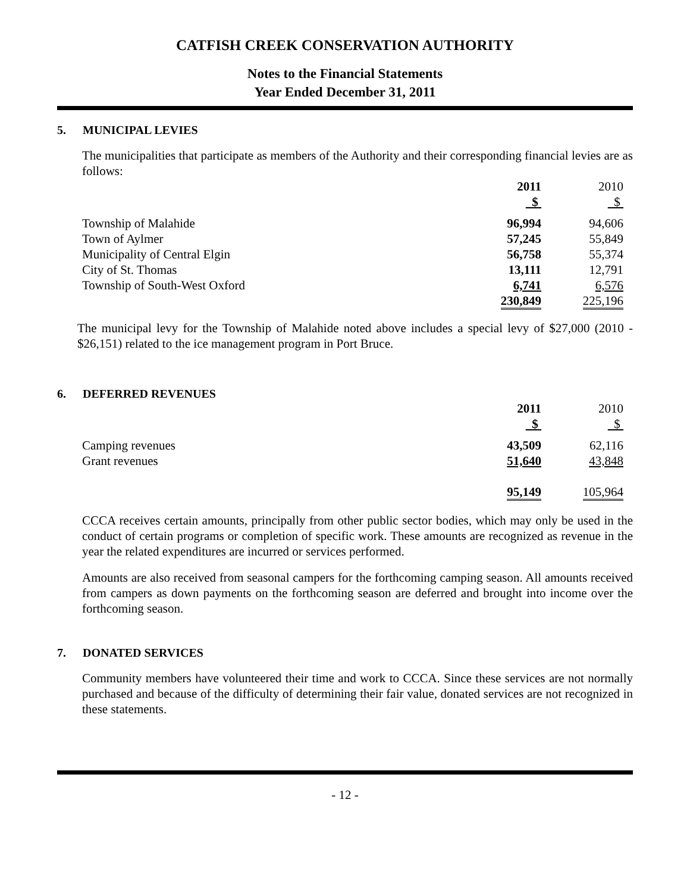CATFISH CREEK CONSERVATION AUTHORITY
Notes to the Financial Statements
Year Ended December 31, 2011
5. MUNICIPAL LEVIES
The municipalities that participate as members of the Authority and their corresponding financial levies are as follows:
| | 2011 | | 2010 |
| --- | --- | --- | --- |
| | $ | | $ |
| Township of Malahide | 96,994 | | 94,606 |
| Town of Aylmer | 57,245 | | 55,849 |
| Municipality of Central Elgin | 56,758 | | 55,374 |
| City of St. Thomas | 13,111 | | 12,791 |
| Township of South-West Oxford | 6,741 | | 6,576 |
| | 230,849 | | 225,196 |
The municipal levy for the Township of Malahide noted above includes a special levy of $27,000 (2010 - $26,151) related to the ice management program in Port Bruce.
6. DEFERRED REVENUES
| | 2011 | | 2010 |
| --- | --- | --- | --- |
| | $ | | $ |
| Camping revenues | 43,509 | | 62,116 |
| Grant revenues | 51,640 | | 43,848 |
| | 95,149 | | 105,964 |
CCCA receives certain amounts, principally from other public sector bodies, which may only be used in the conduct of certain programs or completion of specific work. These amounts are recognized as revenue in the year the related expenditures are incurred or services performed.
Amounts are also received from seasonal campers for the forthcoming camping season. All amounts received from campers as down payments on the forthcoming season are deferred and brought into income over the forthcoming season.
7. DONATED SERVICES
Community members have volunteered their time and work to CCCA. Since these services are not normally purchased and because of the difficulty of determining their fair value, donated services are not recognized in these statements.
- 12 -